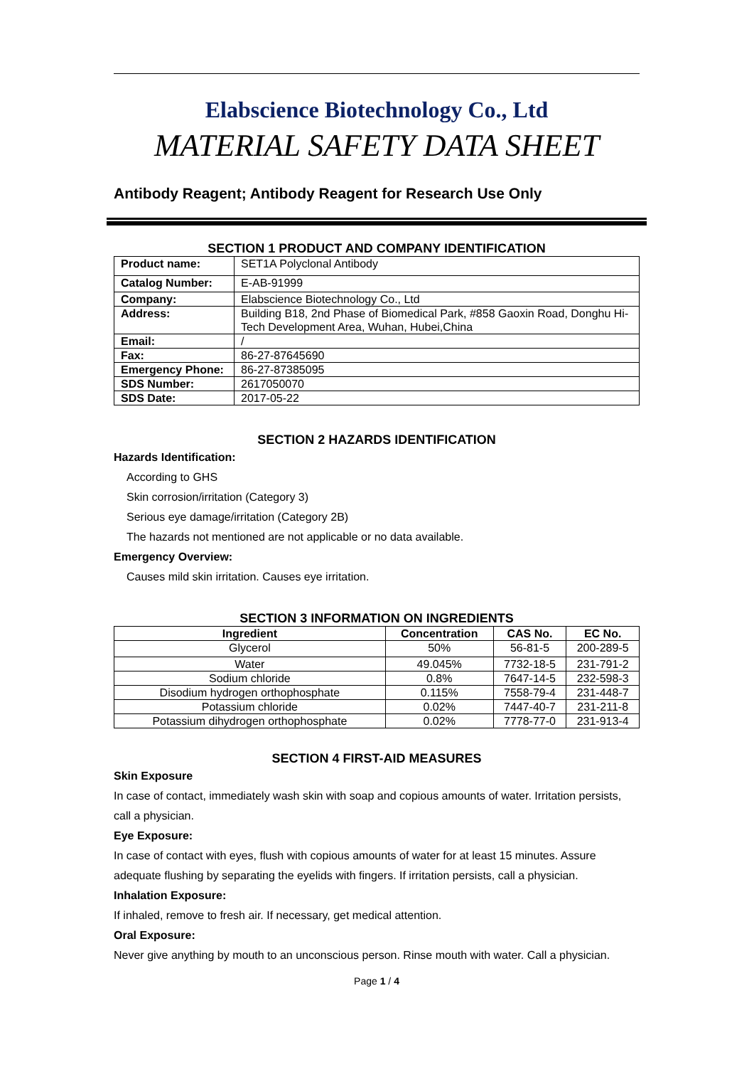Elabscience Biotechnology Co., Ltd
MATERIAL SAFETY DATA SHEET
Antibody Reagent; Antibody Reagent for Research Use Only
SECTION 1 PRODUCT AND COMPANY IDENTIFICATION
| Product name: | SET1A Polyclonal Antibody |
| Catalog Number: | E-AB-91999 |
| Company: | Elabscience Biotechnology Co., Ltd |
| Address: | Building B18, 2nd Phase of Biomedical Park, #858 Gaoxin Road, Donghu Hi-Tech Development Area, Wuhan, Hubei,China |
| Email: | / |
| Fax: | 86-27-87645690 |
| Emergency Phone: | 86-27-87385095 |
| SDS Number: | 2617050070 |
| SDS Date: | 2017-05-22 |
SECTION 2 HAZARDS IDENTIFICATION
Hazards Identification:
According to GHS
Skin corrosion/irritation (Category 3)
Serious eye damage/irritation (Category 2B)
The hazards not mentioned are not applicable or no data available.
Emergency Overview:
Causes mild skin irritation. Causes eye irritation.
SECTION 3 INFORMATION ON INGREDIENTS
| Ingredient | Concentration | CAS No. | EC No. |
| --- | --- | --- | --- |
| Glycerol | 50% | 56-81-5 | 200-289-5 |
| Water | 49.045% | 7732-18-5 | 231-791-2 |
| Sodium chloride | 0.8% | 7647-14-5 | 232-598-3 |
| Disodium hydrogen orthophosphate | 0.115% | 7558-79-4 | 231-448-7 |
| Potassium chloride | 0.02% | 7447-40-7 | 231-211-8 |
| Potassium dihydrogen orthophosphate | 0.02% | 7778-77-0 | 231-913-4 |
SECTION 4 FIRST-AID MEASURES
Skin Exposure
In case of contact, immediately wash skin with soap and copious amounts of water. Irritation persists, call a physician.
Eye Exposure:
In case of contact with eyes, flush with copious amounts of water for at least 15 minutes. Assure adequate flushing by separating the eyelids with fingers. If irritation persists, call a physician.
Inhalation Exposure:
If inhaled, remove to fresh air. If necessary, get medical attention.
Oral Exposure:
Never give anything by mouth to an unconscious person. Rinse mouth with water. Call a physician.
Page 1 / 4